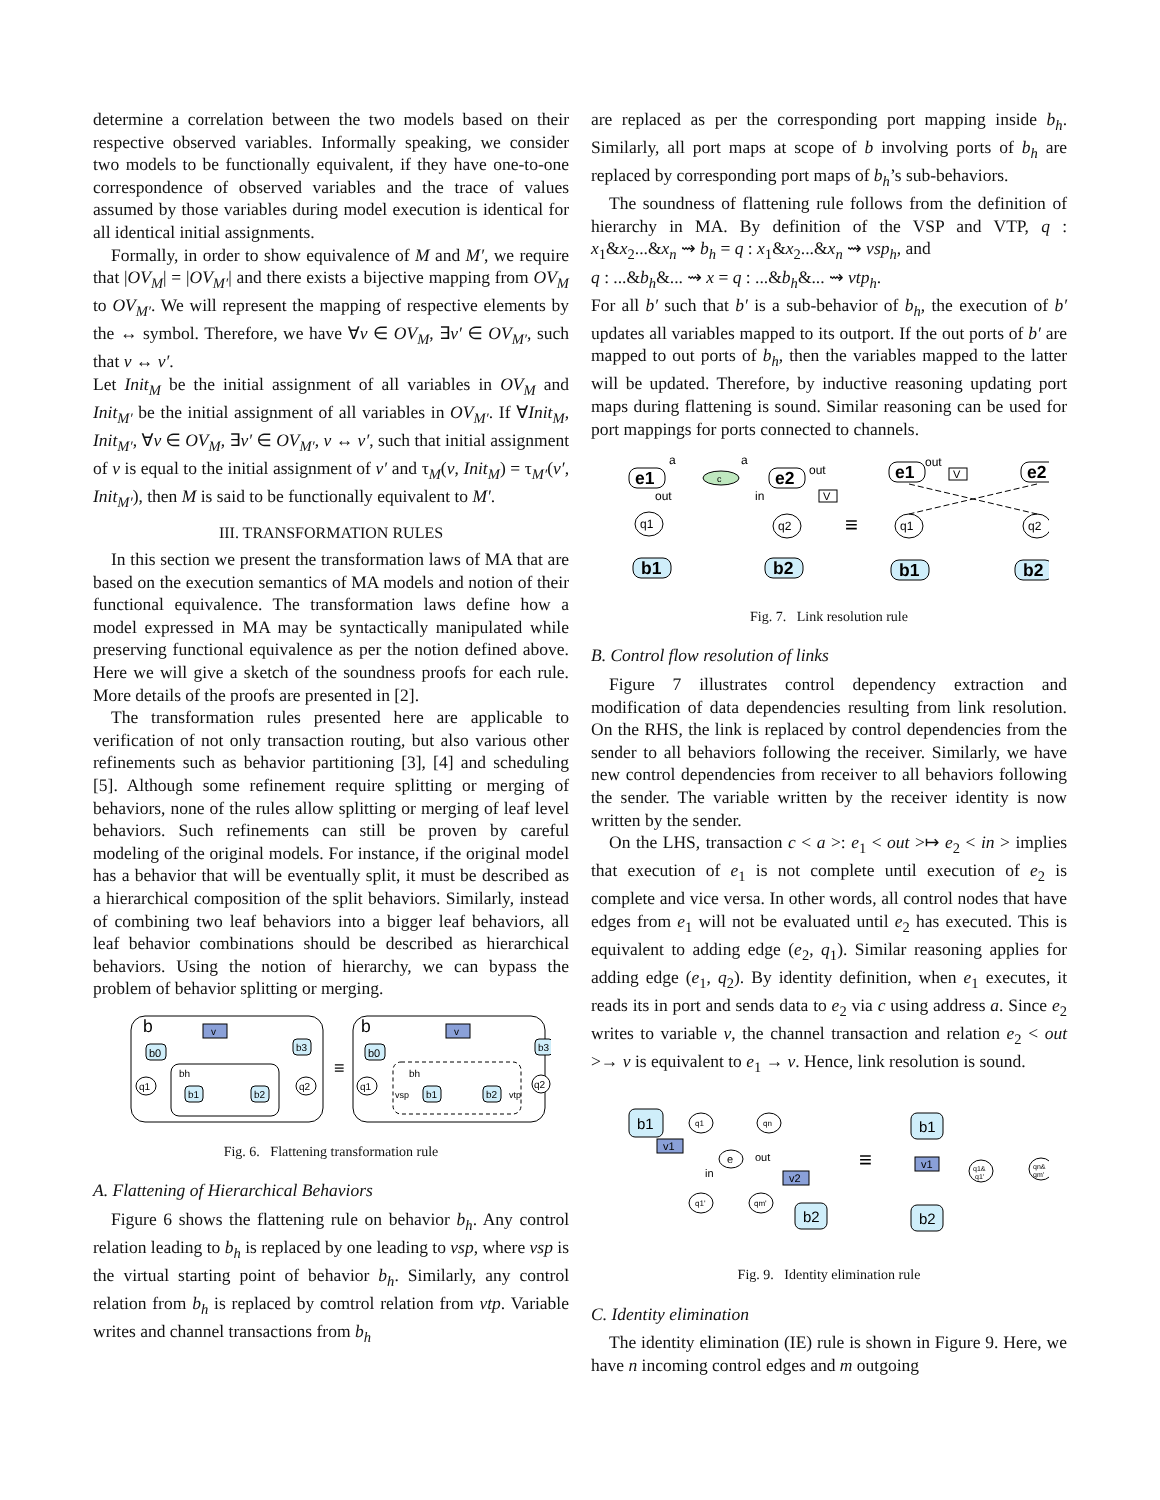determine a correlation between the two models based on their respective observed variables. Informally speaking, we consider two models to be functionally equivalent, if they have one-to-one correspondence of observed variables and the trace of values assumed by those variables during model execution is identical for all identical initial assignments.
Formally, in order to show equivalence of M and M′, we require that |OV<sub>M</sub>| = |OV<sub>M′</sub>| and there exists a bijective mapping from OV<sub>M</sub> to OV<sub>M′</sub>. We will represent the mapping of respective elements by the ↔ symbol. Therefore, we have ∀v ∈ OV<sub>M</sub>, ∃v′ ∈ OV<sub>M′</sub>, such that v ↔ v′.
Let Init<sub>M</sub> be the initial assignment of all variables in OV<sub>M</sub> and Init<sub>M′</sub> be the initial assignment of all variables in OV<sub>M′</sub>. If ∀Init<sub>M</sub>, Init<sub>M′</sub>, ∀v ∈ OV<sub>M</sub>, ∃v′ ∈ OV<sub>M′</sub>, v ↔ v′, such that initial assignment of v is equal to the initial assignment of v′ and τ<sub>M</sub>(v, Init<sub>M</sub>) = τ<sub>M′</sub>(v′, Init<sub>M′</sub>), then M is said to be functionally equivalent to M′.
III. TRANSFORMATION RULES
In this section we present the transformation laws of MA that are based on the execution semantics of MA models and notion of their functional equivalence. The transformation laws define how a model expressed in MA may be syntactically manipulated while preserving functional equivalence as per the notion defined above. Here we will give a sketch of the soundness proofs for each rule. More details of the proofs are presented in [2].
The transformation rules presented here are applicable to verification of not only transaction routing, but also various other refinements such as behavior partitioning [3], [4] and scheduling [5]. Although some refinement require splitting or merging of behaviors, none of the rules allow splitting or merging of leaf level behaviors. Such refinements can still be proven by careful modeling of the original models. For instance, if the original model has a behavior that will be eventually split, it must be described as a hierarchical composition of the split behaviors. Similarly, instead of combining two leaf behaviors into a bigger leaf behaviors, all leaf behavior combinations should be described as hierarchical behaviors. Using the notion of hierarchy, we can bypass the problem of behavior splitting or merging.
b
b0
v
bh
q1
b1
b2
q2
b3
≡
b
b0
v
bh
q1
vsp
b1
b2
vtp
q2
b3
Fig. 6. Flattening transformation rule
A. Flattening of Hierarchical Behaviors
Figure 6 shows the flattening rule on behavior b<sub>h</sub>. Any control relation leading to b<sub>h</sub> is replaced by one leading to vsp, where vsp is the virtual starting point of behavior b<sub>h</sub>. Similarly, any control relation from b<sub>h</sub> is replaced by comtrol relation from vtp. Variable writes and channel transactions from b<sub>h</sub>
are replaced as per the corresponding port mapping inside b<sub>h</sub>. Similarly, all port maps at scope of b involving ports of b<sub>h</sub> are replaced by corresponding port maps of b<sub>h</sub>’s sub-behaviors.
The soundness of flattening rule follows from the definition of hierarchy in MA. By definition of the VSP and VTP, q : x<sub>1</sub>&x<sub>2</sub>...&x<sub>n</sub> ⇝ b<sub>h</sub> = q : x<sub>1</sub>&x<sub>2</sub>...&x<sub>n</sub> ⇝ vsp<sub>h</sub>, and
q : ...&b<sub>h</sub>&... ⇝ x = q : ...&b<sub>h</sub>&... ⇝ vtp<sub>h</sub>.
For all b′ such that b′ is a sub-behavior of b<sub>h</sub>, the execution of b′ updates all variables mapped to its outport. If the out ports of b′ are mapped to out ports of b<sub>h</sub>, then the variables mapped to the latter will be updated. Therefore, by inductive reasoning updating port maps during flattening is sound. Similar reasoning can be used for port mappings for ports connected to channels.
e1
a
out
c
a
e2
in
out
V
q1
q2
b1
b2
≡
e1
out
V
e2
q1
q2
b1
b2
Fig. 7. Link resolution rule
B. Control flow resolution of links
Figure 7 illustrates control dependency extraction and modification of data dependencies resulting from link resolution. On the RHS, the link is replaced by control dependencies from the sender to all behaviors following the receiver. Similarly, we have new control dependencies from receiver to all behaviors following the sender. The variable written by the receiver identity is now written by the sender.
On the LHS, transaction c < a >: e<sub>1</sub> < out >↦ e<sub>2</sub> < in > implies that execution of e<sub>1</sub> is not complete until execution of e<sub>2</sub> is complete and vice versa. In other words, all control nodes that have edges from e<sub>1</sub> will not be evaluated until e<sub>2</sub> has executed. This is equivalent to adding edge (e<sub>2</sub>, q<sub>1</sub>). Similar reasoning applies for adding edge (e<sub>1</sub>, q<sub>2</sub>). By identity definition, when e<sub>1</sub> executes, it reads its in port and sends data to e<sub>2</sub> via c using address a. Since e<sub>2</sub> writes to variable v, the channel transaction and relation e<sub>2</sub> < out >→ v is equivalent to e<sub>1</sub> → v. Hence, link resolution is sound.
b1
v1
q1
qn
e
in
out
v2
q1'
qm'
b2
≡
b1
v1
b2
q1&
q1'
qn&
qm'
Fig. 9. Identity elimination rule
C. Identity elimination
The identity elimination (IE) rule is shown in Figure 9. Here, we have n incoming control edges and m outgoing